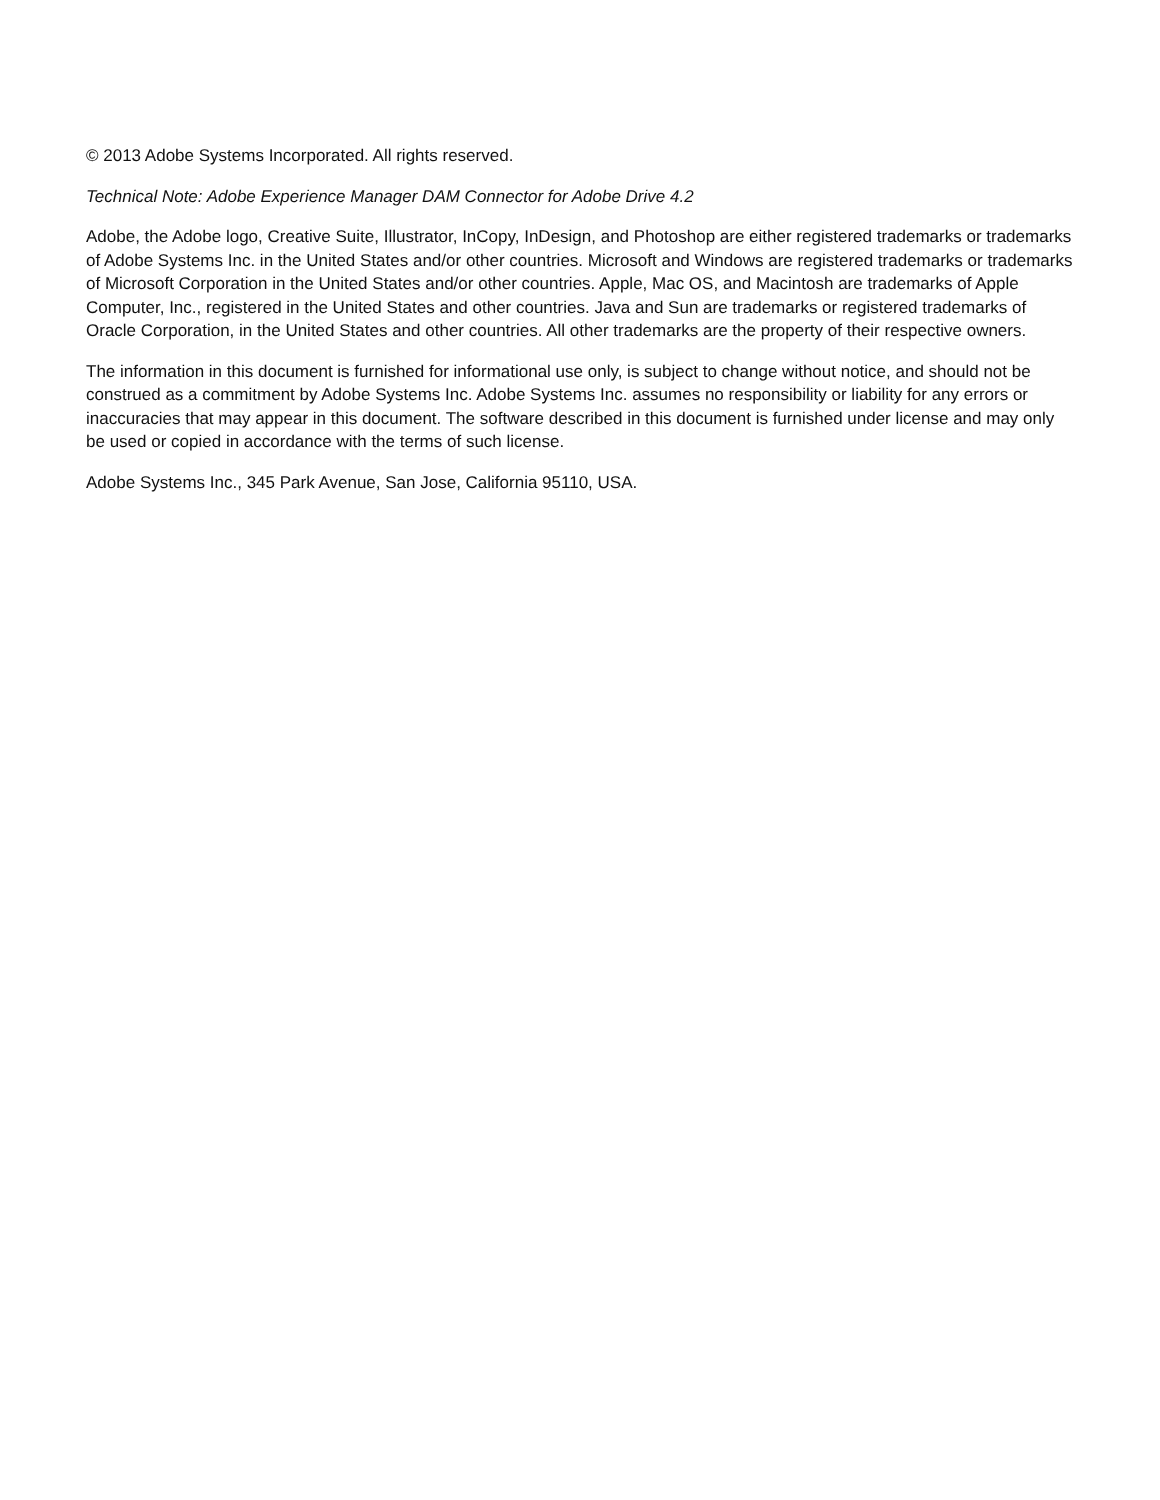© 2013 Adobe Systems Incorporated. All rights reserved.
Technical Note: Adobe Experience Manager DAM Connector for Adobe Drive 4.2
Adobe, the Adobe logo, Creative Suite, Illustrator, InCopy, InDesign, and Photoshop are either registered trademarks or trademarks of Adobe Systems Inc. in the United States and/or other countries. Microsoft and Windows are registered trademarks or trademarks of Microsoft Corporation in the United States and/or other countries. Apple, Mac OS, and Macintosh are trademarks of Apple Computer, Inc., registered in the United States and other countries. Java and Sun are trademarks or registered trademarks of Oracle Corporation, in the United States and other countries. All other trademarks are the property of their respective owners.
The information in this document is furnished for informational use only, is subject to change without notice, and should not be construed as a commitment by Adobe Systems Inc. Adobe Systems Inc. assumes no responsibility or liability for any errors or inaccuracies that may appear in this document. The software described in this document is furnished under license and may only be used or copied in accordance with the terms of such license.
Adobe Systems Inc., 345 Park Avenue, San Jose, California 95110, USA.